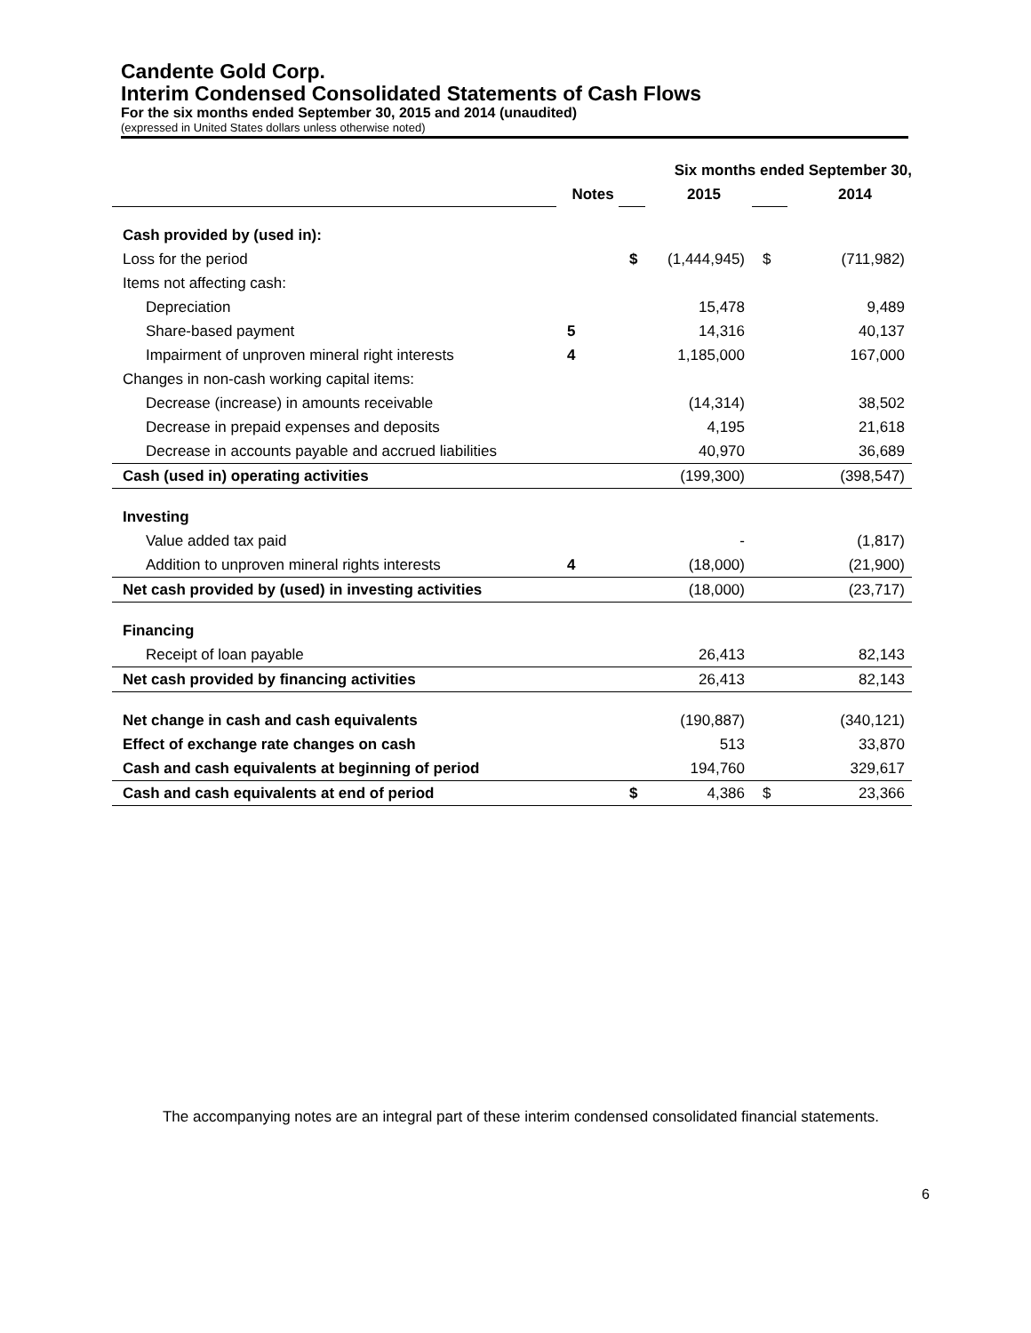Candente Gold Corp.
Interim Condensed Consolidated Statements of Cash Flows
For the six months ended September 30, 2015 and 2014 (unaudited)
(expressed in United States dollars unless otherwise noted)
| | | Six months ended September 30, | | | |
| | Notes | | 2015 | | 2014 |
| Cash provided by (used in): | | | | | |
| Loss for the period | | $ | (1,444,945) | $ | (711,982) |
| Items not affecting cash: | | | | | |
| Depreciation | | | 15,478 | | 9,489 |
| Share-based payment | 5 | | 14,316 | | 40,137 |
| Impairment of unproven mineral right interests | 4 | | 1,185,000 | | 167,000 |
| Changes in non-cash working capital items: | | | | | |
| Decrease (increase) in amounts receivable | | | (14,314) | | 38,502 |
| Decrease in prepaid expenses and deposits | | | 4,195 | | 21,618 |
| Decrease in accounts payable and accrued liabilities | | | 40,970 | | 36,689 |
| Cash (used in) operating activities | | | (199,300) | | (398,547) |
| Investing | | | | | |
| Value added tax paid | | | - | | (1,817) |
| Addition to unproven mineral rights interests | 4 | | (18,000) | | (21,900) |
| Net cash provided by (used) in investing activities | | | (18,000) | | (23,717) |
| Financing | | | | | |
| Receipt of loan payable | | | 26,413 | | 82,143 |
| Net cash provided by financing activities | | | 26,413 | | 82,143 |
| Net change in cash and cash equivalents | | | (190,887) | | (340,121) |
| Effect of exchange rate changes on cash | | | 513 | | 33,870 |
| Cash and cash equivalents at beginning of period | | | 194,760 | | 329,617 |
| Cash and cash equivalents at end of period | | $ | 4,386 | $ | 23,366 |
The accompanying notes are an integral part of these interim condensed consolidated financial statements.
6